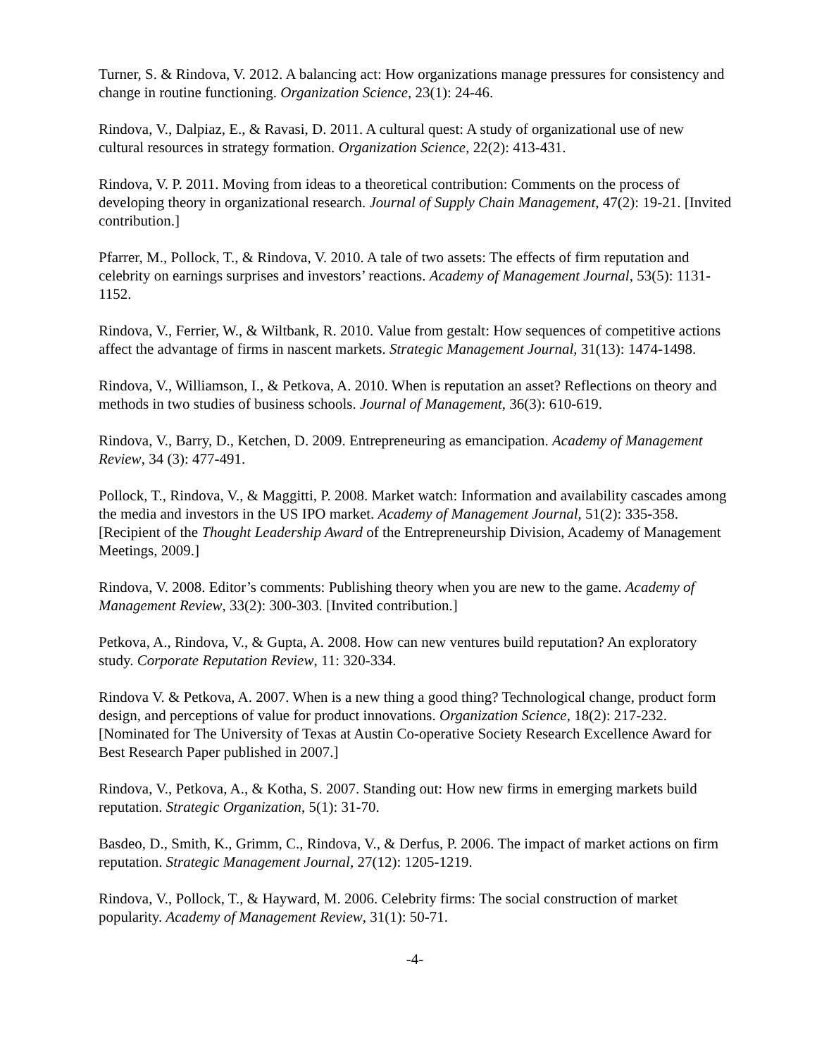Turner, S. & Rindova, V. 2012. A balancing act: How organizations manage pressures for consistency and change in routine functioning. Organization Science, 23(1): 24-46.
Rindova, V., Dalpiaz, E., & Ravasi, D. 2011. A cultural quest: A study of organizational use of new cultural resources in strategy formation. Organization Science, 22(2): 413-431.
Rindova, V. P. 2011. Moving from ideas to a theoretical contribution: Comments on the process of developing theory in organizational research. Journal of Supply Chain Management, 47(2): 19-21. [Invited contribution.]
Pfarrer, M., Pollock, T., & Rindova, V. 2010. A tale of two assets: The effects of firm reputation and celebrity on earnings surprises and investors’ reactions. Academy of Management Journal, 53(5): 1131-1152.
Rindova, V., Ferrier, W., & Wiltbank, R. 2010. Value from gestalt: How sequences of competitive actions affect the advantage of firms in nascent markets. Strategic Management Journal, 31(13): 1474-1498.
Rindova, V., Williamson, I., & Petkova, A. 2010. When is reputation an asset? Reflections on theory and methods in two studies of business schools. Journal of Management, 36(3): 610-619.
Rindova, V., Barry, D., Ketchen, D. 2009. Entrepreneuring as emancipation. Academy of Management Review, 34 (3): 477-491.
Pollock, T., Rindova, V., & Maggitti, P. 2008. Market watch: Information and availability cascades among the media and investors in the US IPO market. Academy of Management Journal, 51(2): 335-358. [Recipient of the Thought Leadership Award of the Entrepreneurship Division, Academy of Management Meetings, 2009.]
Rindova, V. 2008. Editor’s comments: Publishing theory when you are new to the game. Academy of Management Review, 33(2): 300-303. [Invited contribution.]
Petkova, A., Rindova, V., & Gupta, A. 2008. How can new ventures build reputation? An exploratory study. Corporate Reputation Review, 11: 320-334.
Rindova V. & Petkova, A. 2007. When is a new thing a good thing? Technological change, product form design, and perceptions of value for product innovations. Organization Science, 18(2): 217-232. [Nominated for The University of Texas at Austin Co-operative Society Research Excellence Award for Best Research Paper published in 2007.]
Rindova, V., Petkova, A., & Kotha, S. 2007. Standing out: How new firms in emerging markets build reputation. Strategic Organization, 5(1): 31-70.
Basdeo, D., Smith, K., Grimm, C., Rindova, V., & Derfus, P. 2006. The impact of market actions on firm reputation. Strategic Management Journal, 27(12): 1205-1219.
Rindova, V., Pollock, T., & Hayward, M. 2006. Celebrity firms: The social construction of market popularity. Academy of Management Review, 31(1): 50-71.
-4-